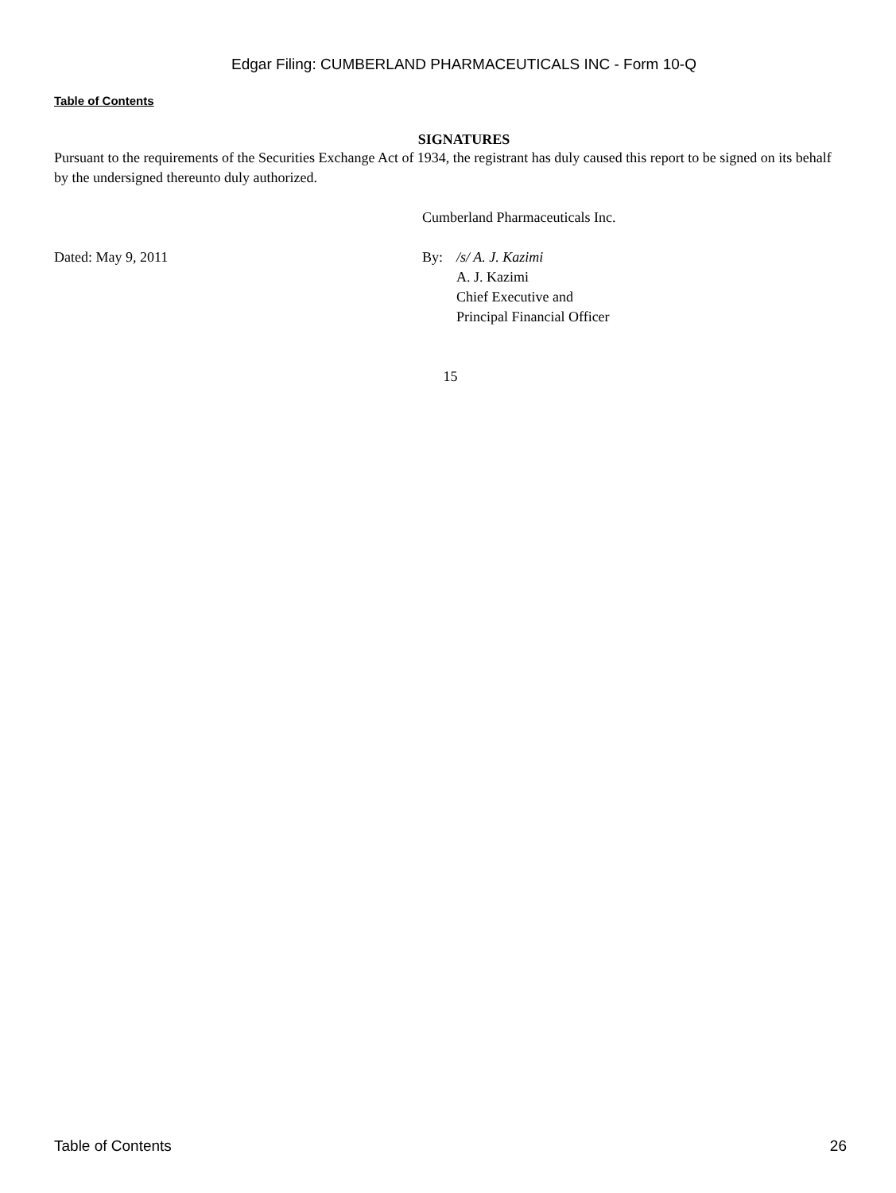Edgar Filing: CUMBERLAND PHARMACEUTICALS INC - Form 10-Q
Table of Contents
SIGNATURES
Pursuant to the requirements of the Securities Exchange Act of 1934, the registrant has duly caused this report to be signed on its behalf by the undersigned thereunto duly authorized.
| | Cumberland Pharmaceuticals Inc. | |
| Dated: May 9, 2011 | By: | /s/ A. J. Kazimi |
| | | A. J. Kazimi Chief Executive and Principal Financial Officer |
15
Table of Contents 26